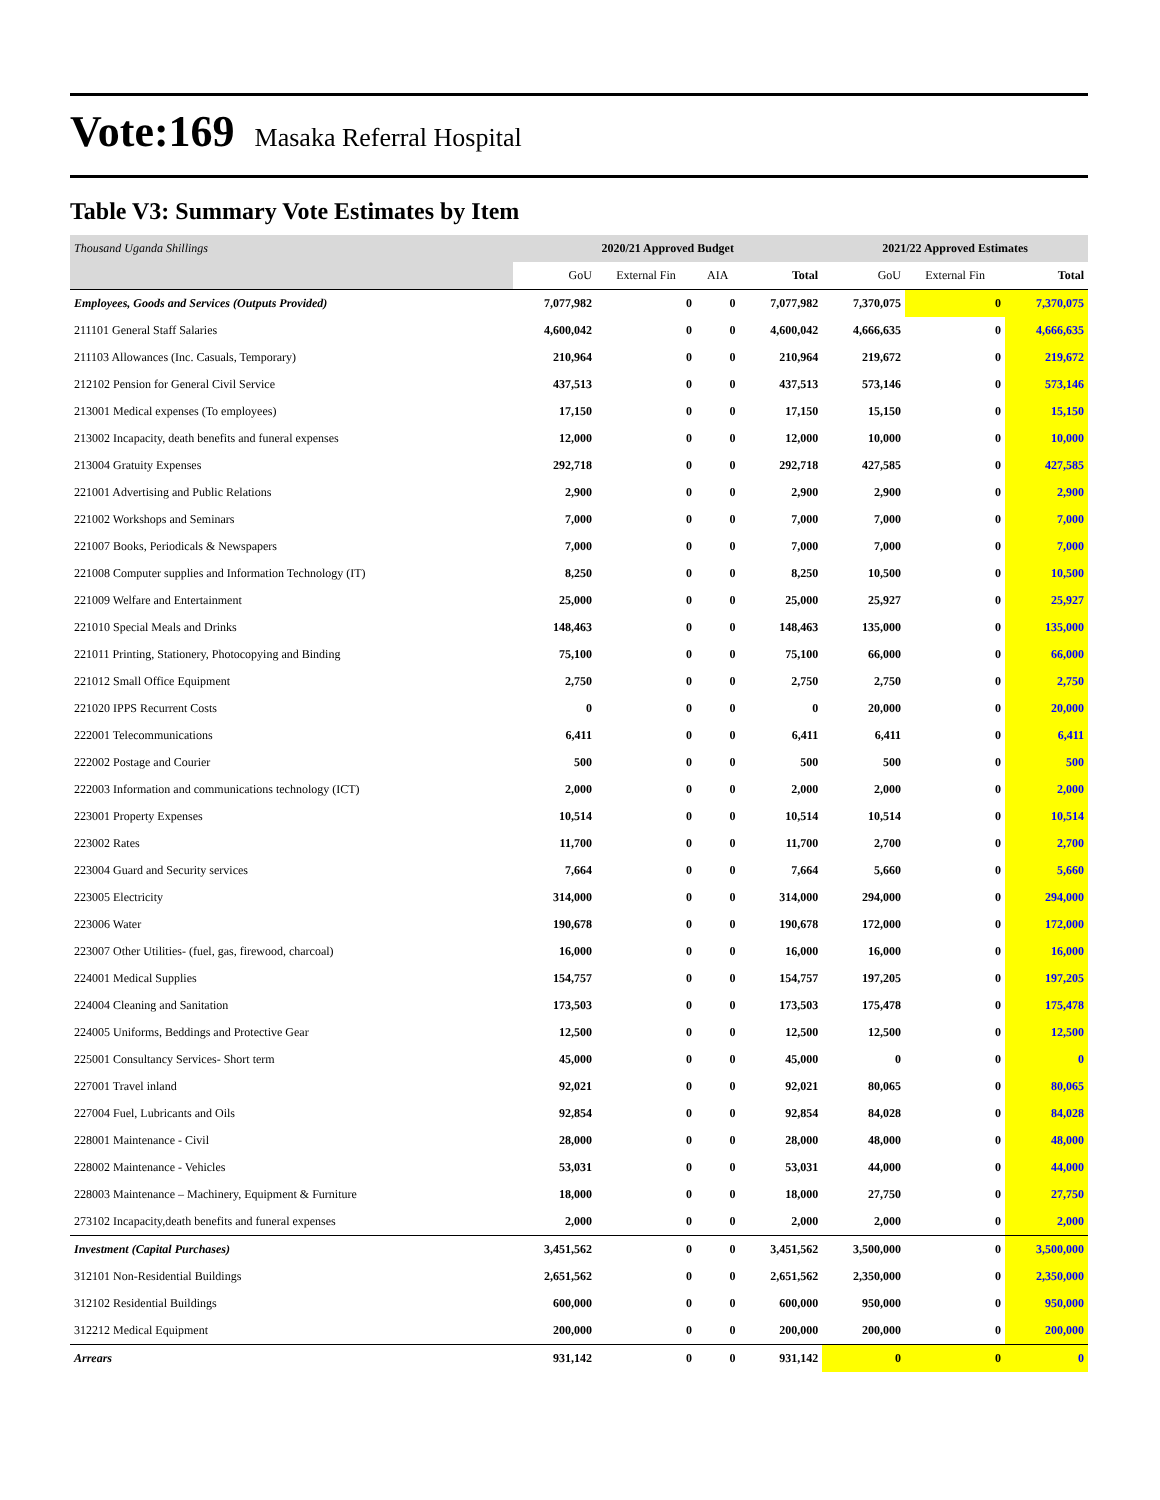Vote:169 Masaka Referral Hospital
Table V3: Summary Vote Estimates by Item
| Thousand Uganda Shillings | 2020/21 Approved Budget | | | | 2021/22 Approved Estimates | | |
| | GoU | External Fin | AIA | Total | GoU | External Fin | Total |
| Employees, Goods and Services (Outputs Provided) | 7,077,982 | 0 | 0 | 7,077,982 | 7,370,075 | 0 | 7,370,075 |
| 211101 General Staff Salaries | 4,600,042 | 0 | 0 | 4,600,042 | 4,666,635 | 0 | 4,666,635 |
| 211103 Allowances (Inc. Casuals, Temporary) | 210,964 | 0 | 0 | 210,964 | 219,672 | 0 | 219,672 |
| 212102 Pension for General Civil Service | 437,513 | 0 | 0 | 437,513 | 573,146 | 0 | 573,146 |
| 213001 Medical expenses (To employees) | 17,150 | 0 | 0 | 17,150 | 15,150 | 0 | 15,150 |
| 213002 Incapacity, death benefits and funeral expenses | 12,000 | 0 | 0 | 12,000 | 10,000 | 0 | 10,000 |
| 213004 Gratuity Expenses | 292,718 | 0 | 0 | 292,718 | 427,585 | 0 | 427,585 |
| 221001 Advertising and Public Relations | 2,900 | 0 | 0 | 2,900 | 2,900 | 0 | 2,900 |
| 221002 Workshops and Seminars | 7,000 | 0 | 0 | 7,000 | 7,000 | 0 | 7,000 |
| 221007 Books, Periodicals & Newspapers | 7,000 | 0 | 0 | 7,000 | 7,000 | 0 | 7,000 |
| 221008 Computer supplies and Information Technology (IT) | 8,250 | 0 | 0 | 8,250 | 10,500 | 0 | 10,500 |
| 221009 Welfare and Entertainment | 25,000 | 0 | 0 | 25,000 | 25,927 | 0 | 25,927 |
| 221010 Special Meals and Drinks | 148,463 | 0 | 0 | 148,463 | 135,000 | 0 | 135,000 |
| 221011 Printing, Stationery, Photocopying and Binding | 75,100 | 0 | 0 | 75,100 | 66,000 | 0 | 66,000 |
| 221012 Small Office Equipment | 2,750 | 0 | 0 | 2,750 | 2,750 | 0 | 2,750 |
| 221020 IPPS Recurrent Costs | 0 | 0 | 0 | 0 | 20,000 | 0 | 20,000 |
| 222001 Telecommunications | 6,411 | 0 | 0 | 6,411 | 6,411 | 0 | 6,411 |
| 222002 Postage and Courier | 500 | 0 | 0 | 500 | 500 | 0 | 500 |
| 222003 Information and communications technology (ICT) | 2,000 | 0 | 0 | 2,000 | 2,000 | 0 | 2,000 |
| 223001 Property Expenses | 10,514 | 0 | 0 | 10,514 | 10,514 | 0 | 10,514 |
| 223002 Rates | 11,700 | 0 | 0 | 11,700 | 2,700 | 0 | 2,700 |
| 223004 Guard and Security services | 7,664 | 0 | 0 | 7,664 | 5,660 | 0 | 5,660 |
| 223005 Electricity | 314,000 | 0 | 0 | 314,000 | 294,000 | 0 | 294,000 |
| 223006 Water | 190,678 | 0 | 0 | 190,678 | 172,000 | 0 | 172,000 |
| 223007 Other Utilities- (fuel, gas, firewood, charcoal) | 16,000 | 0 | 0 | 16,000 | 16,000 | 0 | 16,000 |
| 224001 Medical Supplies | 154,757 | 0 | 0 | 154,757 | 197,205 | 0 | 197,205 |
| 224004 Cleaning and Sanitation | 173,503 | 0 | 0 | 173,503 | 175,478 | 0 | 175,478 |
| 224005 Uniforms, Beddings and Protective Gear | 12,500 | 0 | 0 | 12,500 | 12,500 | 0 | 12,500 |
| 225001 Consultancy Services- Short term | 45,000 | 0 | 0 | 45,000 | 0 | 0 | 0 |
| 227001 Travel inland | 92,021 | 0 | 0 | 92,021 | 80,065 | 0 | 80,065 |
| 227004 Fuel, Lubricants and Oils | 92,854 | 0 | 0 | 92,854 | 84,028 | 0 | 84,028 |
| 228001 Maintenance - Civil | 28,000 | 0 | 0 | 28,000 | 48,000 | 0 | 48,000 |
| 228002 Maintenance - Vehicles | 53,031 | 0 | 0 | 53,031 | 44,000 | 0 | 44,000 |
| 228003 Maintenance – Machinery, Equipment & Furniture | 18,000 | 0 | 0 | 18,000 | 27,750 | 0 | 27,750 |
| 273102 Incapacity,death benefits and funeral expenses | 2,000 | 0 | 0 | 2,000 | 2,000 | 0 | 2,000 |
| Investment (Capital Purchases) | 3,451,562 | 0 | 0 | 3,451,562 | 3,500,000 | 0 | 3,500,000 |
| 312101 Non-Residential Buildings | 2,651,562 | 0 | 0 | 2,651,562 | 2,350,000 | 0 | 2,350,000 |
| 312102 Residential Buildings | 600,000 | 0 | 0 | 600,000 | 950,000 | 0 | 950,000 |
| 312212 Medical Equipment | 200,000 | 0 | 0 | 200,000 | 200,000 | 0 | 200,000 |
| Arrears | 931,142 | 0 | 0 | 931,142 | 0 | 0 | 0 |